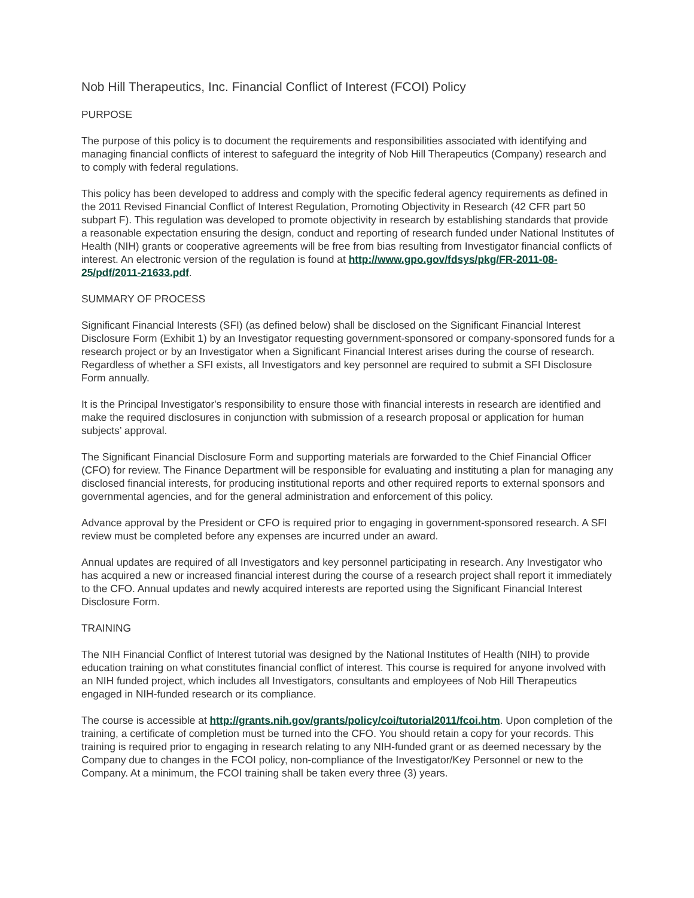Nob Hill Therapeutics, Inc. Financial Conflict of Interest (FCOI) Policy
PURPOSE
The purpose of this policy is to document the requirements and responsibilities associated with identifying and managing financial conflicts of interest to safeguard the integrity of Nob Hill Therapeutics (Company) research and to comply with federal regulations.
This policy has been developed to address and comply with the specific federal agency requirements as defined in the 2011 Revised Financial Conflict of Interest Regulation, Promoting Objectivity in Research (42 CFR part 50 subpart F). This regulation was developed to promote objectivity in research by establishing standards that provide a reasonable expectation ensuring the design, conduct and reporting of research funded under National Institutes of Health (NIH) grants or cooperative agreements will be free from bias resulting from Investigator financial conflicts of interest. An electronic version of the regulation is found at http://www.gpo.gov/fdsys/pkg/FR-2011-08-25/pdf/2011-21633.pdf.
SUMMARY OF PROCESS
Significant Financial Interests (SFI) (as defined below) shall be disclosed on the Significant Financial Interest Disclosure Form (Exhibit 1) by an Investigator requesting government-sponsored or company-sponsored funds for a research project or by an Investigator when a Significant Financial Interest arises during the course of research. Regardless of whether a SFI exists, all Investigators and key personnel are required to submit a SFI Disclosure Form annually.
It is the Principal Investigator's responsibility to ensure those with financial interests in research are identified and make the required disclosures in conjunction with submission of a research proposal or application for human subjects’ approval.
The Significant Financial Disclosure Form and supporting materials are forwarded to the Chief Financial Officer (CFO) for review. The Finance Department will be responsible for evaluating and instituting a plan for managing any disclosed financial interests, for producing institutional reports and other required reports to external sponsors and governmental agencies, and for the general administration and enforcement of this policy.
Advance approval by the President or CFO is required prior to engaging in government-sponsored research. A SFI review must be completed before any expenses are incurred under an award.
Annual updates are required of all Investigators and key personnel participating in research. Any Investigator who has acquired a new or increased financial interest during the course of a research project shall report it immediately to the CFO. Annual updates and newly acquired interests are reported using the Significant Financial Interest Disclosure Form.
TRAINING
The NIH Financial Conflict of Interest tutorial was designed by the National Institutes of Health (NIH) to provide education training on what constitutes financial conflict of interest. This course is required for anyone involved with an NIH funded project, which includes all Investigators, consultants and employees of Nob Hill Therapeutics engaged in NIH-funded research or its compliance.
The course is accessible at http://grants.nih.gov/grants/policy/coi/tutorial2011/fcoi.htm. Upon completion of the training, a certificate of completion must be turned into the CFO. You should retain a copy for your records. This training is required prior to engaging in research relating to any NIH-funded grant or as deemed necessary by the Company due to changes in the FCOI policy, non-compliance of the Investigator/Key Personnel or new to the Company. At a minimum, the FCOI training shall be taken every three (3) years.